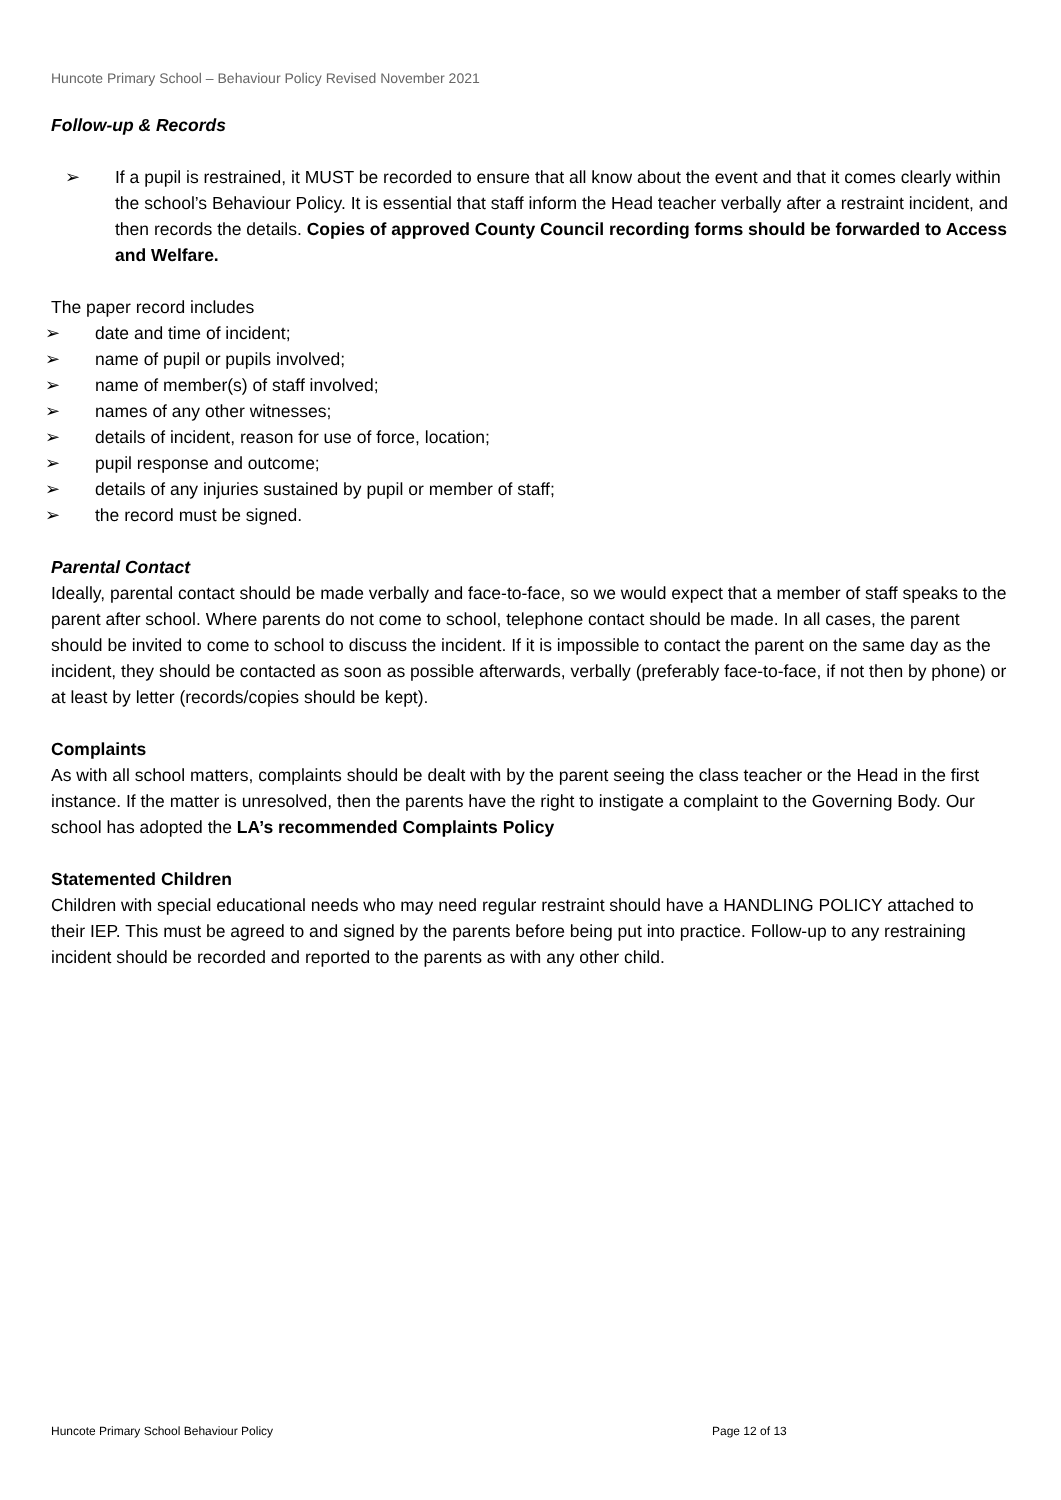Huncote Primary School – Behaviour Policy Revised November 2021
Follow-up & Records
➢ If a pupil is restrained, it MUST be recorded to ensure that all know about the event and that it comes clearly within the school’s Behaviour Policy. It is essential that staff inform the Head teacher verbally after a restraint incident, and then records the details. Copies of approved County Council recording forms should be forwarded to Access and Welfare.
The paper record includes
➢ date and time of incident;
➢ name of pupil or pupils involved;
➢ name of member(s) of staff involved;
➢ names of any other witnesses;
➢ details of incident, reason for use of force, location;
➢ pupil response and outcome;
➢ details of any injuries sustained by pupil or member of staff;
➢ the record must be signed.
Parental Contact
Ideally, parental contact should be made verbally and face-to-face, so we would expect that a member of staff speaks to the parent after school. Where parents do not come to school, telephone contact should be made. In all cases, the parent should be invited to come to school to discuss the incident. If it is impossible to contact the parent on the same day as the incident, they should be contacted as soon as possible afterwards, verbally (preferably face-to-face, if not then by phone) or at least by letter (records/copies should be kept).
Complaints
As with all school matters, complaints should be dealt with by the parent seeing the class teacher or the Head in the first instance. If the matter is unresolved, then the parents have the right to instigate a complaint to the Governing Body. Our school has adopted the LA’s recommended Complaints Policy
Statemented Children
Children with special educational needs who may need regular restraint should have a HANDLING POLICY attached to their IEP. This must be agreed to and signed by the parents before being put into practice. Follow-up to any restraining incident should be recorded and reported to the parents as with any other child.
Huncote Primary School Behaviour Policy
Page 12 of 13